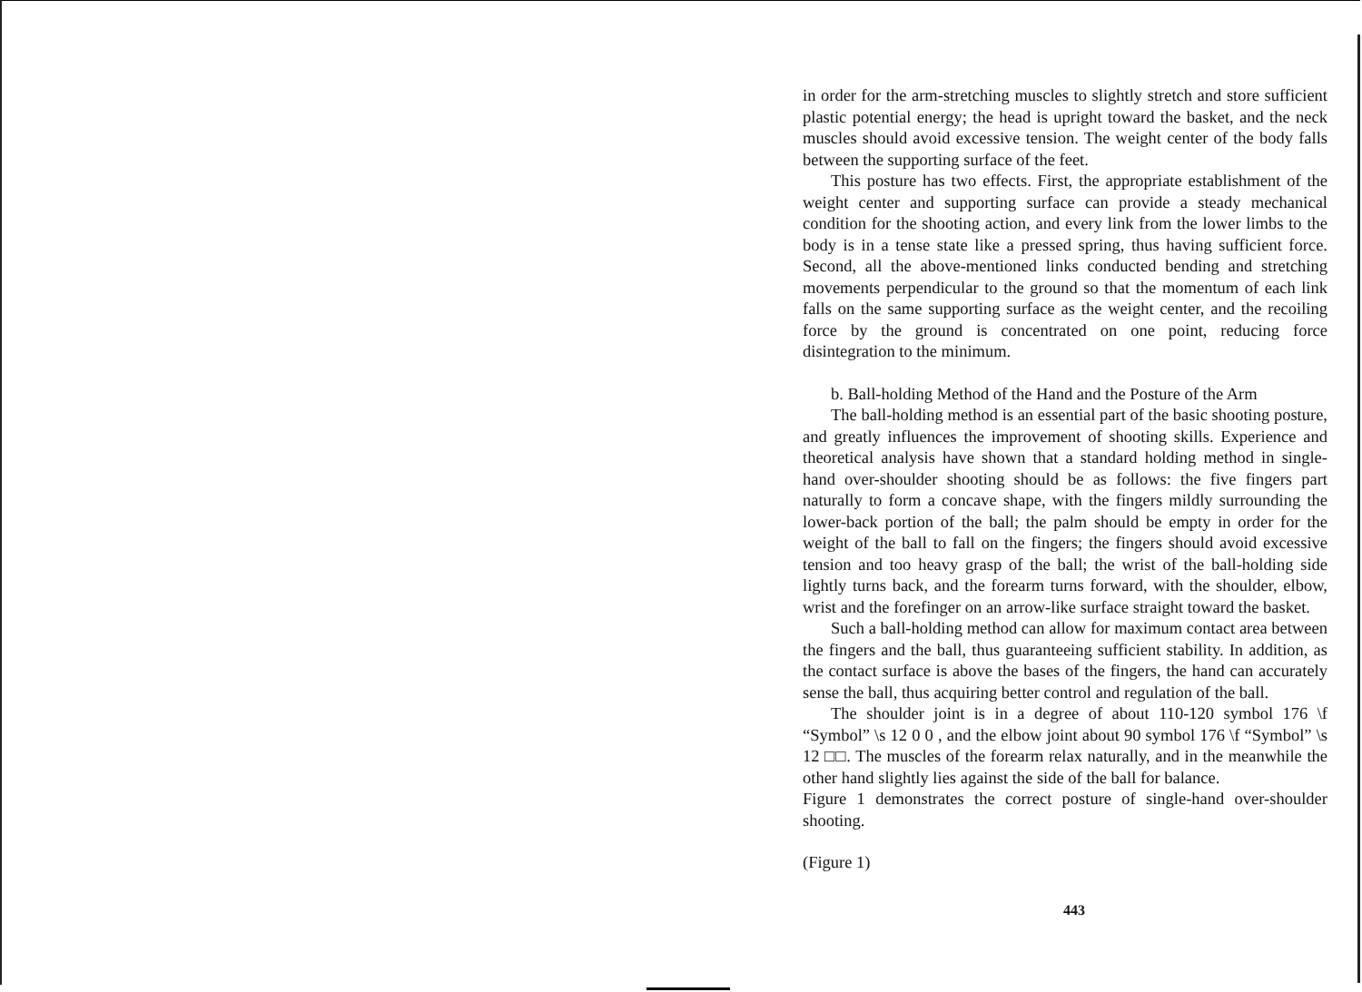in order for the arm-stretching muscles to slightly stretch and store sufficient plastic potential energy; the head is upright toward the basket, and the neck muscles should avoid excessive tension. The weight center of the body falls between the supporting surface of the feet.
This posture has two effects. First, the appropriate establishment of the weight center and supporting surface can provide a steady mechanical condition for the shooting action, and every link from the lower limbs to the body is in a tense state like a pressed spring, thus having sufficient force. Second, all the above-mentioned links conducted bending and stretching movements perpendicular to the ground so that the momentum of each link falls on the same supporting surface as the weight center, and the recoiling force by the ground is concentrated on one point, reducing force disintegration to the minimum.
b. Ball-holding Method of the Hand and the Posture of the Arm
The ball-holding method is an essential part of the basic shooting posture, and greatly influences the improvement of shooting skills. Experience and theoretical analysis have shown that a standard holding method in single-hand over-shoulder shooting should be as follows: the five fingers part naturally to form a concave shape, with the fingers mildly surrounding the lower-back portion of the ball; the palm should be empty in order for the weight of the ball to fall on the fingers; the fingers should avoid excessive tension and too heavy grasp of the ball; the wrist of the ball-holding side lightly turns back, and the forearm turns forward, with the shoulder, elbow, wrist and the forefinger on an arrow-like surface straight toward the basket.
Such a ball-holding method can allow for maximum contact area between the fingers and the ball, thus guaranteeing sufficient stability. In addition, as the contact surface is above the bases of the fingers, the hand can accurately sense the ball, thus acquiring better control and regulation of the ball.
The shoulder joint is in a degree of about 110-120 symbol 176 \f “Symbol” \s 12 0 0 , and the elbow joint about 90 symbol 176 \f “Symbol” \s 12 □□. The muscles of the forearm relax naturally, and in the meanwhile the other hand slightly lies against the side of the ball for balance.
Figure 1 demonstrates the correct posture of single-hand over-shoulder shooting.
(Figure 1)
443